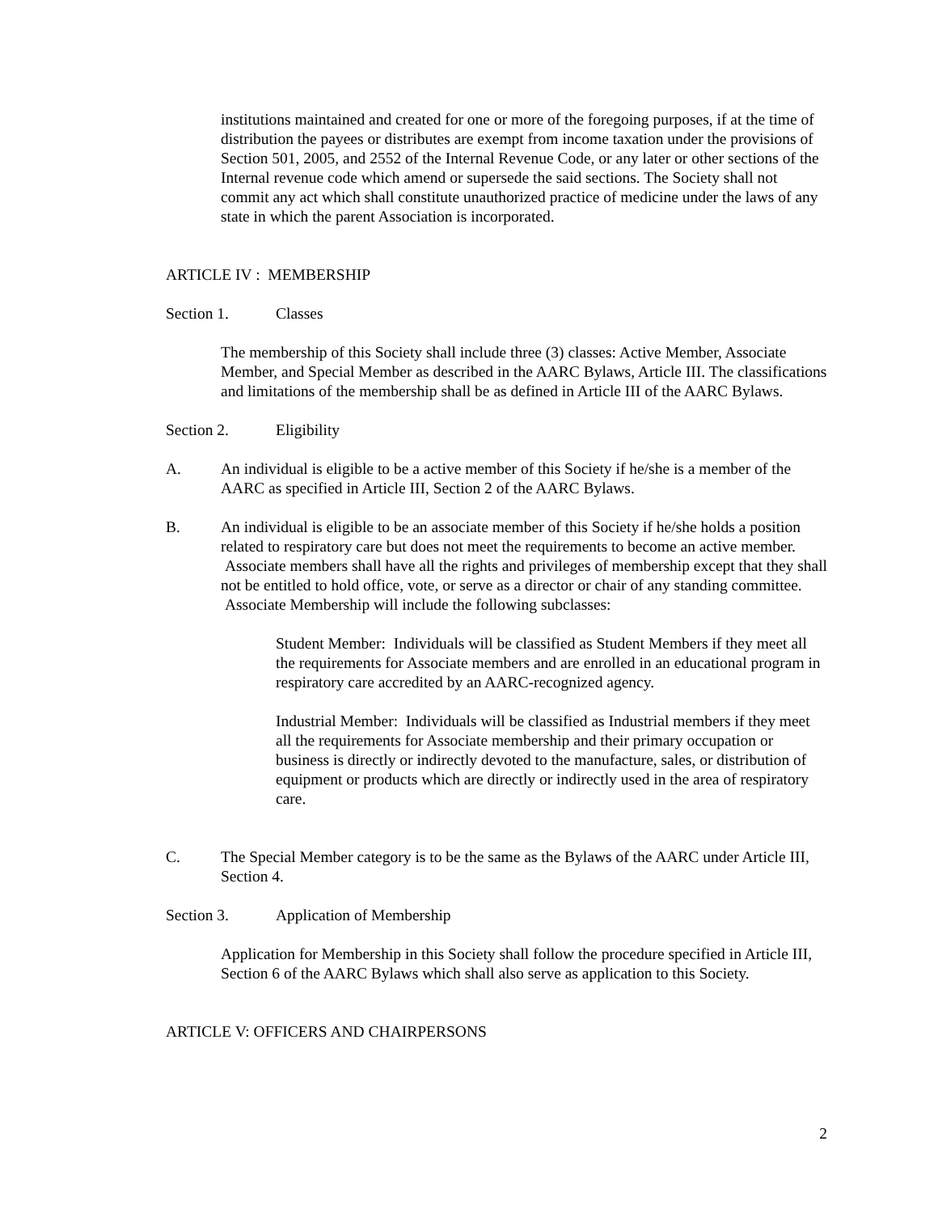institutions maintained and created for one or more of the foregoing purposes, if at the time of distribution the payees or distributes are exempt from income taxation under the provisions of Section 501, 2005, and 2552 of the Internal Revenue Code, or any later or other sections of the Internal revenue code which amend or supersede the said sections. The Society shall not commit any act which shall constitute unauthorized practice of medicine under the laws of any state in which the parent Association is incorporated.
ARTICLE IV : MEMBERSHIP
Section 1. Classes
The membership of this Society shall include three (3) classes: Active Member, Associate Member, and Special Member as described in the AARC Bylaws, Article III. The classifications and limitations of the membership shall be as defined in Article III of the AARC Bylaws.
Section 2. Eligibility
A. An individual is eligible to be a active member of this Society if he/she is a member of the AARC as specified in Article III, Section 2 of the AARC Bylaws.
B. An individual is eligible to be an associate member of this Society if he/she holds a position related to respiratory care but does not meet the requirements to become an active member. Associate members shall have all the rights and privileges of membership except that they shall not be entitled to hold office, vote, or serve as a director or chair of any standing committee. Associate Membership will include the following subclasses:
Student Member: Individuals will be classified as Student Members if they meet all the requirements for Associate members and are enrolled in an educational program in respiratory care accredited by an AARC-recognized agency.
Industrial Member: Individuals will be classified as Industrial members if they meet all the requirements for Associate membership and their primary occupation or business is directly or indirectly devoted to the manufacture, sales, or distribution of equipment or products which are directly or indirectly used in the area of respiratory care.
C. The Special Member category is to be the same as the Bylaws of the AARC under Article III, Section 4.
Section 3. Application of Membership
Application for Membership in this Society shall follow the procedure specified in Article III, Section 6 of the AARC Bylaws which shall also serve as application to this Society.
ARTICLE V: OFFICERS AND CHAIRPERSONS
2